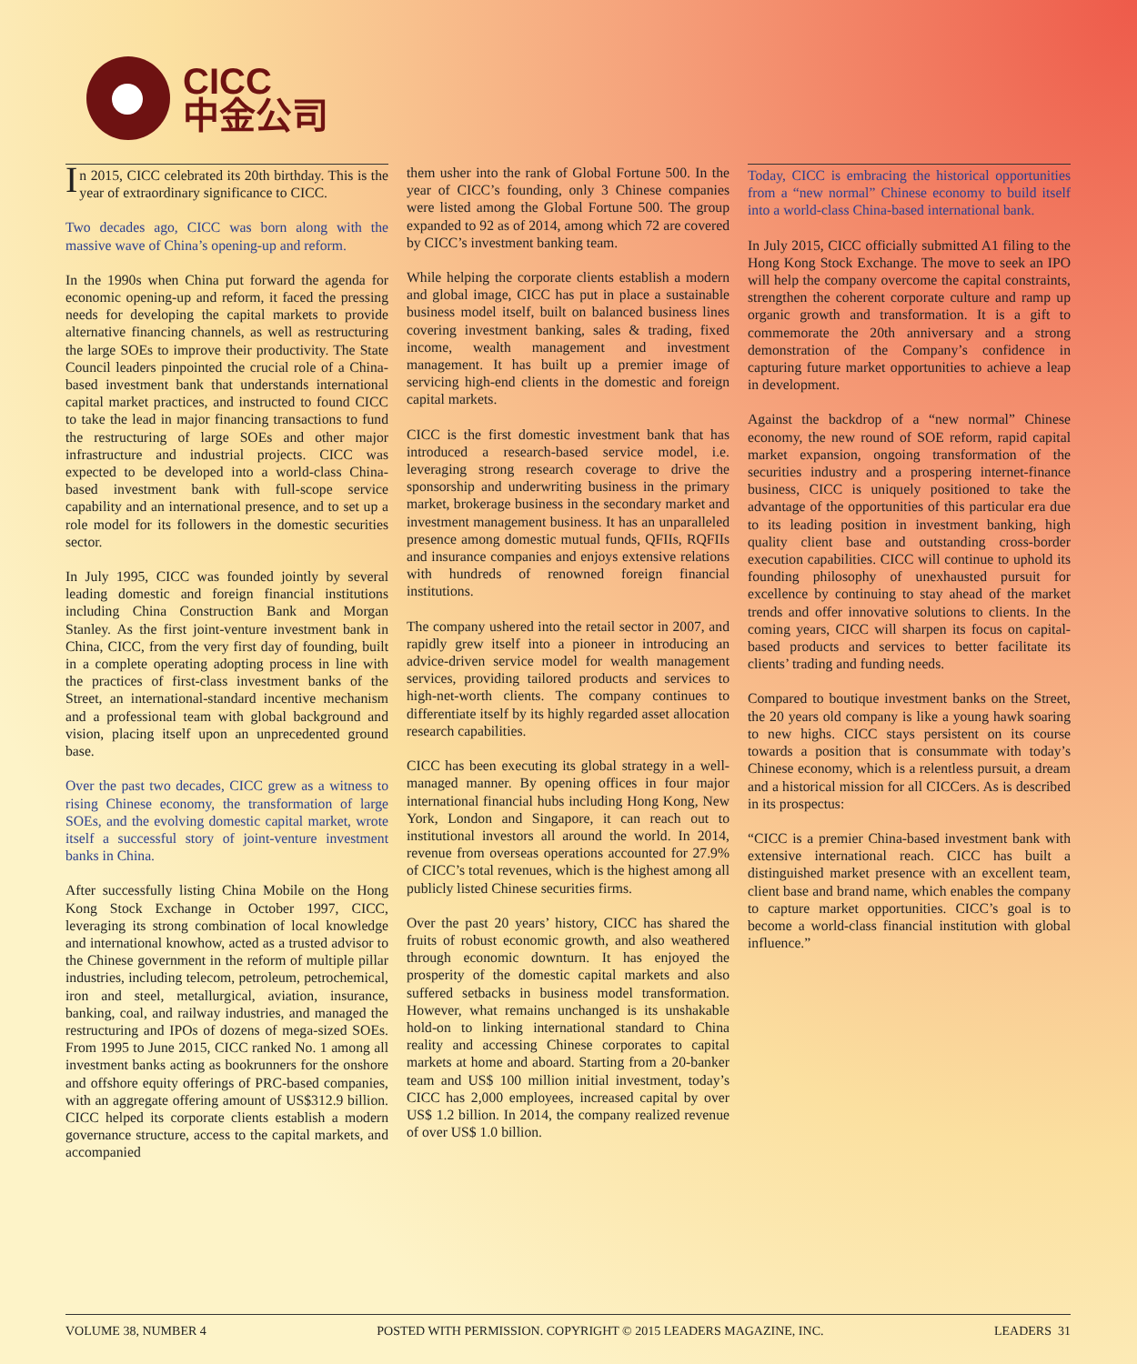CICC
中金公司
In 2015, CICC celebrated its 20th birthday. This is the year of extraordinary significance to CICC.
Two decades ago, CICC was born along with the massive wave of China’s opening-up and reform.
In the 1990s when China put forward the agenda for economic opening-up and reform, it faced the pressing needs for developing the capital markets to provide alternative financing channels, as well as restructuring the large SOEs to improve their productivity. The State Council leaders pinpointed the crucial role of a China-based investment bank that understands international capital market practices, and instructed to found CICC to take the lead in major financing transactions to fund the restructuring of large SOEs and other major infrastructure and industrial projects. CICC was expected to be developed into a world-class China-based investment bank with full-scope service capability and an international presence, and to set up a role model for its followers in the domestic securities sector.
In July 1995, CICC was founded jointly by several leading domestic and foreign financial institutions including China Construction Bank and Morgan Stanley. As the first joint-venture investment bank in China, CICC, from the very first day of founding, built in a complete operating adopting process in line with the practices of first-class investment banks of the Street, an international-standard incentive mechanism and a professional team with global background and vision, placing itself upon an unprecedented ground base.
Over the past two decades, CICC grew as a witness to rising Chinese economy, the transformation of large SOEs, and the evolving domestic capital market, wrote itself a successful story of joint-venture investment banks in China.
After successfully listing China Mobile on the Hong Kong Stock Exchange in October 1997, CICC, leveraging its strong combination of local knowledge and international knowhow, acted as a trusted advisor to the Chinese government in the reform of multiple pillar industries, including telecom, petroleum, petrochemical, iron and steel, metallurgical, aviation, insurance, banking, coal, and railway industries, and managed the restructuring and IPOs of dozens of mega-sized SOEs. From 1995 to June 2015, CICC ranked No. 1 among all investment banks acting as bookrunners for the onshore and offshore equity offerings of PRC-based companies, with an aggregate offering amount of US$312.9 billion. CICC helped its corporate clients establish a modern governance structure, access to the capital markets, and accompanied
them usher into the rank of Global Fortune 500. In the year of CICC’s founding, only 3 Chinese companies were listed among the Global Fortune 500. The group expanded to 92 as of 2014, among which 72 are covered by CICC’s investment banking team.
While helping the corporate clients establish a modern and global image, CICC has put in place a sustainable business model itself, built on balanced business lines covering investment banking, sales & trading, fixed income, wealth management and investment management. It has built up a premier image of servicing high-end clients in the domestic and foreign capital markets.
CICC is the first domestic investment bank that has introduced a research-based service model, i.e. leveraging strong research coverage to drive the sponsorship and underwriting business in the primary market, brokerage business in the secondary market and investment management business. It has an unparalleled presence among domestic mutual funds, QFIIs, RQFIIs and insurance companies and enjoys extensive relations with hundreds of renowned foreign financial institutions.
The company ushered into the retail sector in 2007, and rapidly grew itself into a pioneer in introducing an advice-driven service model for wealth management services, providing tailored products and services to high-net-worth clients. The company continues to differentiate itself by its highly regarded asset allocation research capabilities.
CICC has been executing its global strategy in a well-managed manner. By opening offices in four major international financial hubs including Hong Kong, New York, London and Singapore, it can reach out to institutional investors all around the world. In 2014, revenue from overseas operations accounted for 27.9% of CICC’s total revenues, which is the highest among all publicly listed Chinese securities firms.
Over the past 20 years’ history, CICC has shared the fruits of robust economic growth, and also weathered through economic downturn. It has enjoyed the prosperity of the domestic capital markets and also suffered setbacks in business model transformation. However, what remains unchanged is its unshakable hold-on to linking international standard to China reality and accessing Chinese corporates to capital markets at home and aboard. Starting from a 20-banker team and US$ 100 million initial investment, today’s CICC has 2,000 employees, increased capital by over US$ 1.2 billion. In 2014, the company realized revenue of over US$ 1.0 billion.
Today, CICC is embracing the historical opportunities from a “new normal” Chinese economy to build itself into a world-class China-based international bank.
In July 2015, CICC officially submitted A1 filing to the Hong Kong Stock Exchange. The move to seek an IPO will help the company overcome the capital constraints, strengthen the coherent corporate culture and ramp up organic growth and transformation. It is a gift to commemorate the 20th anniversary and a strong demonstration of the Company’s confidence in capturing future market opportunities to achieve a leap in development.
Against the backdrop of a “new normal” Chinese economy, the new round of SOE reform, rapid capital market expansion, ongoing transformation of the securities industry and a prospering internet-finance business, CICC is uniquely positioned to take the advantage of the opportunities of this particular era due to its leading position in investment banking, high quality client base and outstanding cross-border execution capabilities. CICC will continue to uphold its founding philosophy of unexhausted pursuit for excellence by continuing to stay ahead of the market trends and offer innovative solutions to clients. In the coming years, CICC will sharpen its focus on capital-based products and services to better facilitate its clients’ trading and funding needs.
Compared to boutique investment banks on the Street, the 20 years old company is like a young hawk soaring to new highs. CICC stays persistent on its course towards a position that is consummate with today’s Chinese economy, which is a relentless pursuit, a dream and a historical mission for all CICCers. As is described in its prospectus:
“CICC is a premier China-based investment bank with extensive international reach. CICC has built a distinguished market presence with an excellent team, client base and brand name, which enables the company to capture market opportunities. CICC’s goal is to become a world-class financial institution with global influence.”
VOLUME 38, NUMBER 4 POSTED WITH PERMISSION. COPYRIGHT © 2015 LEADERS MAGAZINE, INC. LEADERS 31